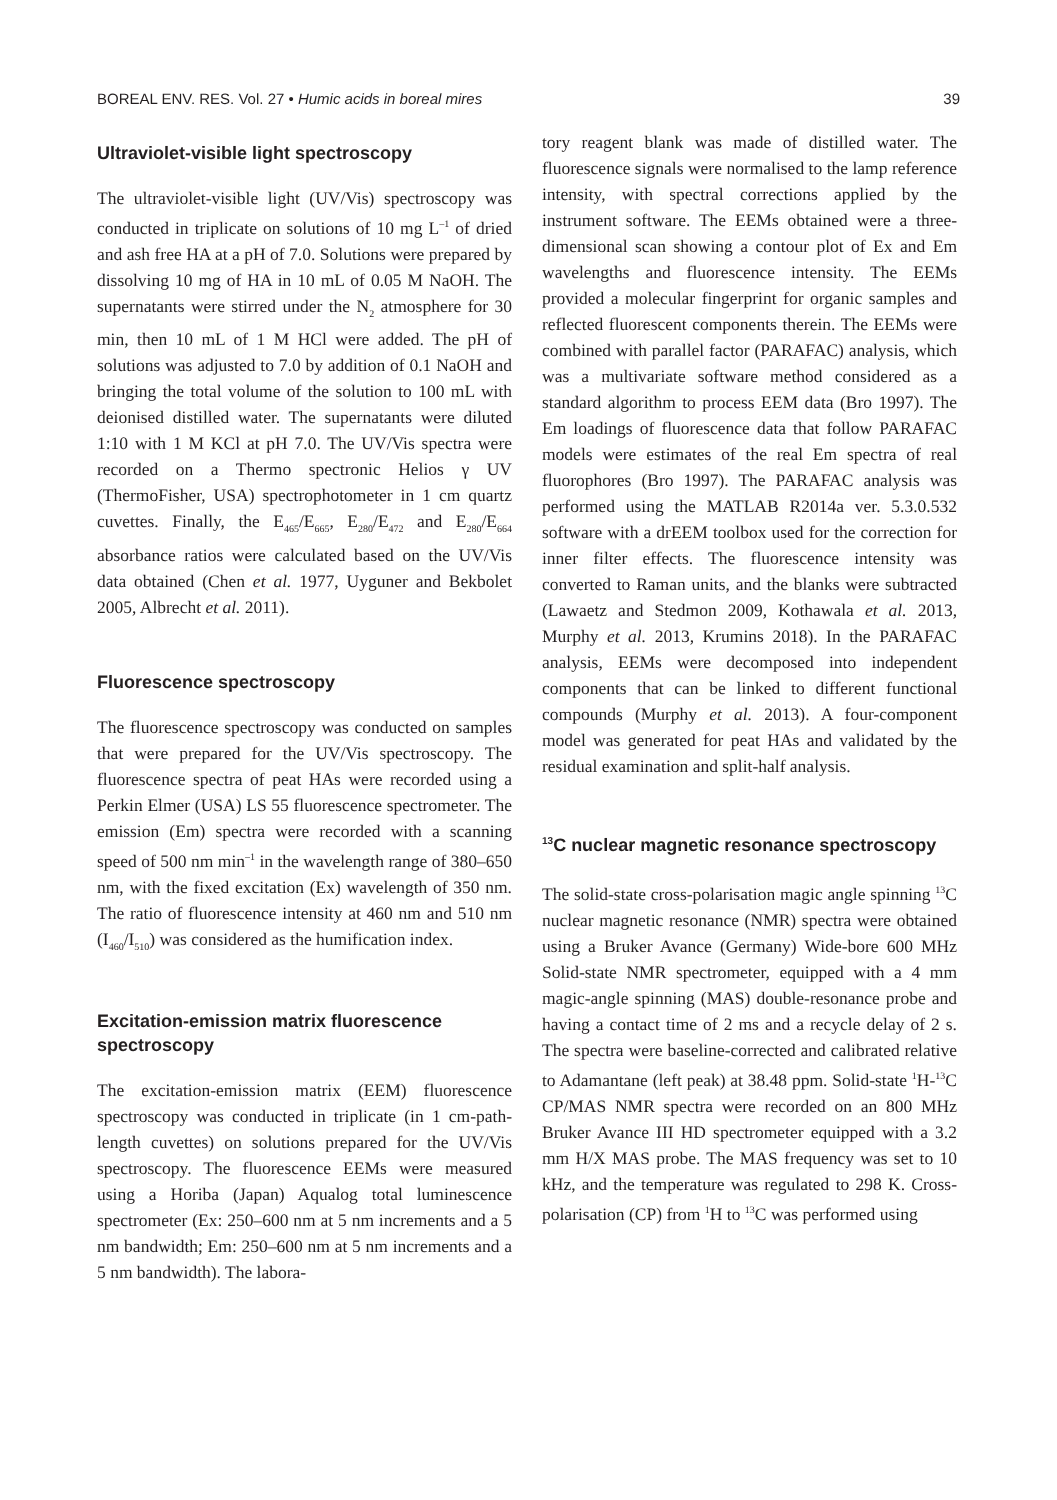BOREAL ENV. RES. Vol. 27 • Humic acids in boreal mires 39
Ultraviolet-visible light spectroscopy
The ultraviolet-visible light (UV/Vis) spectroscopy was conducted in triplicate on solutions of 10 mg L<sup>–1</sup> of dried and ash free HA at a pH of 7.0. Solutions were prepared by dissolving 10 mg of HA in 10 mL of 0.05 M NaOH. The supernatants were stirred under the N<sub>2</sub> atmosphere for 30 min, then 10 mL of 1 M HCl were added. The pH of solutions was adjusted to 7.0 by addition of 0.1 NaOH and bringing the total volume of the solution to 100 mL with deionised distilled water. The supernatants were diluted 1:10 with 1 M KCl at pH 7.0. The UV/Vis spectra were recorded on a Thermo spectronic Helios γ UV (ThermoFisher, USA) spectrophotometer in 1 cm quartz cuvettes. Finally, the E<sub>465</sub>/E<sub>665</sub>, E<sub>280</sub>/E<sub>472</sub> and E<sub>280</sub>/E<sub>664</sub> absorbance ratios were calculated based on the UV/Vis data obtained (Chen et al. 1977, Uyguner and Bekbolet 2005, Albrecht et al. 2011).
Fluorescence spectroscopy
The fluorescence spectroscopy was conducted on samples that were prepared for the UV/Vis spectroscopy. The fluorescence spectra of peat HAs were recorded using a Perkin Elmer (USA) LS 55 fluorescence spectrometer. The emission (Em) spectra were recorded with a scanning speed of 500 nm min<sup>–1</sup> in the wavelength range of 380–650 nm, with the fixed excitation (Ex) wavelength of 350 nm. The ratio of fluorescence intensity at 460 nm and 510 nm (I<sub>460</sub>/I<sub>510</sub>) was considered as the humification index.
Excitation-emission matrix fluorescence spectroscopy
The excitation-emission matrix (EEM) fluorescence spectroscopy was conducted in triplicate (in 1 cm-path-length cuvettes) on solutions prepared for the UV/Vis spectroscopy. The fluorescence EEMs were measured using a Horiba (Japan) Aqualog total luminescence spectrometer (Ex: 250–600 nm at 5 nm increments and a 5 nm bandwidth; Em: 250–600 nm at 5 nm increments and a 5 nm bandwidth). The labora-
tory reagent blank was made of distilled water. The fluorescence signals were normalised to the lamp reference intensity, with spectral corrections applied by the instrument software. The EEMs obtained were a three-dimensional scan showing a contour plot of Ex and Em wavelengths and fluorescence intensity. The EEMs provided a molecular fingerprint for organic samples and reflected fluorescent components therein. The EEMs were combined with parallel factor (PARAFAC) analysis, which was a multivariate software method considered as a standard algorithm to process EEM data (Bro 1997). The Em loadings of fluorescence data that follow PARAFAC models were estimates of the real Em spectra of real fluorophores (Bro 1997). The PARAFAC analysis was performed using the MATLAB R2014a ver. 5.3.0.532 software with a drEEM toolbox used for the correction for inner filter effects. The fluorescence intensity was converted to Raman units, and the blanks were subtracted (Lawaetz and Stedmon 2009, Kothawala et al. 2013, Murphy et al. 2013, Krumins 2018). In the PARAFAC analysis, EEMs were decomposed into independent components that can be linked to different functional compounds (Murphy et al. 2013). A four-component model was generated for peat HAs and validated by the residual examination and split-half analysis.
<sup>13</sup>C nuclear magnetic resonance spectroscopy
The solid-state cross-polarisation magic angle spinning <sup>13</sup>C nuclear magnetic resonance (NMR) spectra were obtained using a Bruker Avance (Germany) Wide-bore 600 MHz Solid-state NMR spectrometer, equipped with a 4 mm magic-angle spinning (MAS) double-resonance probe and having a contact time of 2 ms and a recycle delay of 2 s. The spectra were baseline-corrected and calibrated relative to Adamantane (left peak) at 38.48 ppm. Solid-state <sup>1</sup>H-<sup>13</sup>C CP/MAS NMR spectra were recorded on an 800 MHz Bruker Avance III HD spectrometer equipped with a 3.2 mm H/X MAS probe. The MAS frequency was set to 10 kHz, and the temperature was regulated to 298 K. Cross-polarisation (CP) from <sup>1</sup>H to <sup>13</sup>C was performed using